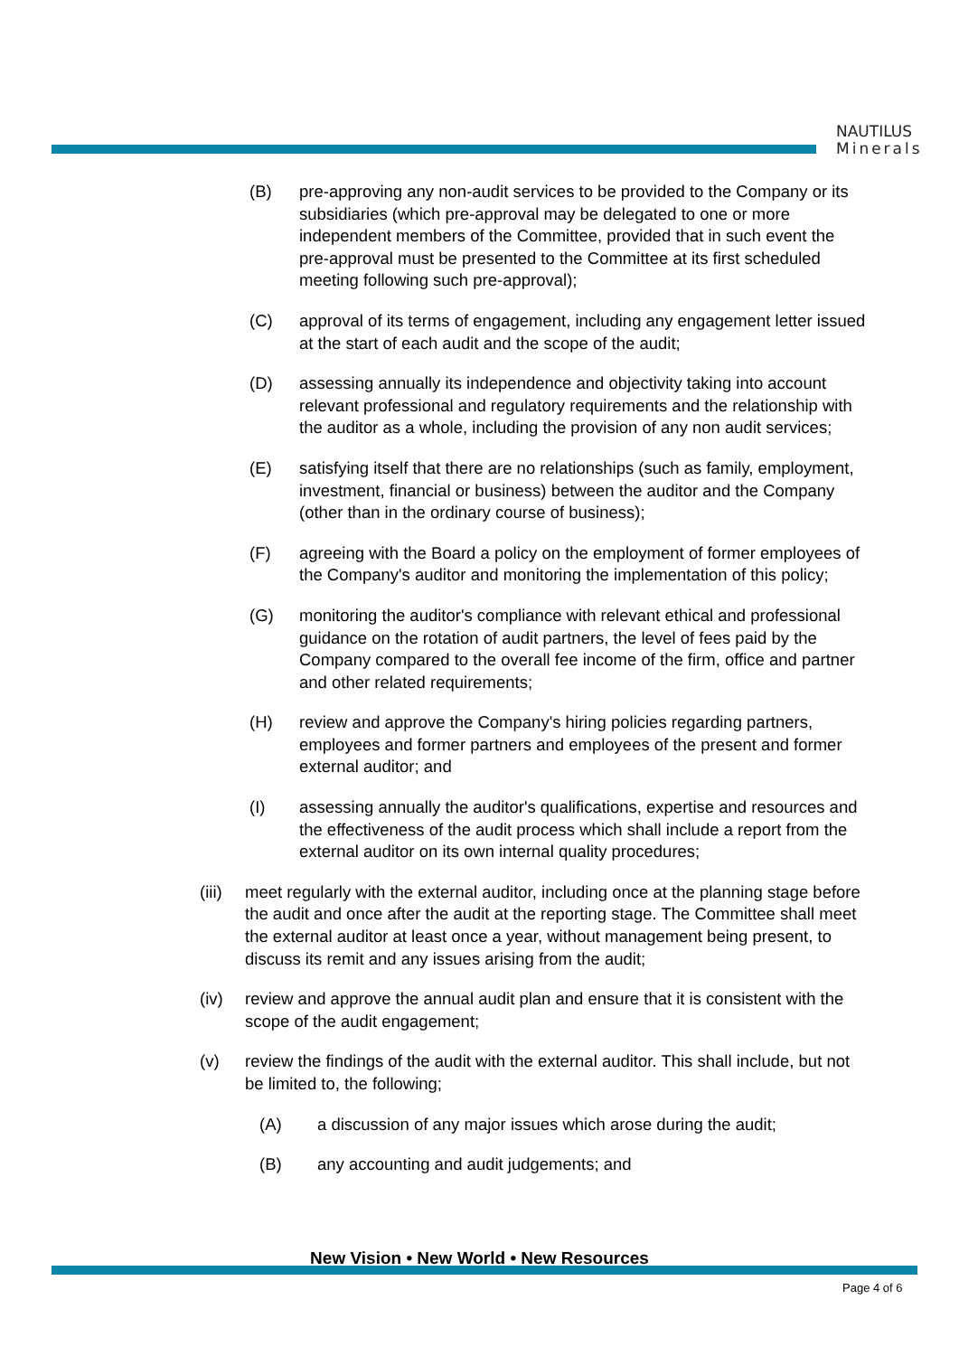NAUTILUS
Minerals
(B) pre-approving any non-audit services to be provided to the Company or its subsidiaries (which pre-approval may be delegated to one or more independent members of the Committee, provided that in such event the pre-approval must be presented to the Committee at its first scheduled meeting following such pre-approval);
(C) approval of its terms of engagement, including any engagement letter issued at the start of each audit and the scope of the audit;
(D) assessing annually its independence and objectivity taking into account relevant professional and regulatory requirements and the relationship with the auditor as a whole, including the provision of any non audit services;
(E) satisfying itself that there are no relationships (such as family, employment, investment, financial or business) between the auditor and the Company (other than in the ordinary course of business);
(F) agreeing with the Board a policy on the employment of former employees of the Company's auditor and monitoring the implementation of this policy;
(G) monitoring the auditor's compliance with relevant ethical and professional guidance on the rotation of audit partners, the level of fees paid by the Company compared to the overall fee income of the firm, office and partner and other related requirements;
(H) review and approve the Company's hiring policies regarding partners, employees and former partners and employees of the present and former external auditor; and
(I) assessing annually the auditor's qualifications, expertise and resources and the effectiveness of the audit process which shall include a report from the external auditor on its own internal quality procedures;
(iii)
meet regularly with the external auditor, including once at the planning stage before the audit and once after the audit at the reporting stage. The Committee shall meet the external auditor at least once a year, without management being present, to discuss its remit and any issues arising from the audit;
(iv) review and approve the annual audit plan and ensure that it is consistent with the scope of the audit engagement;
(v) review the findings of the audit with the external auditor. This shall include, but not be limited to, the following;
(A) a discussion of any major issues which arose during the audit;
(B) any accounting and audit judgements; and
New Vision • New World • New Resources
Page 4 of 6